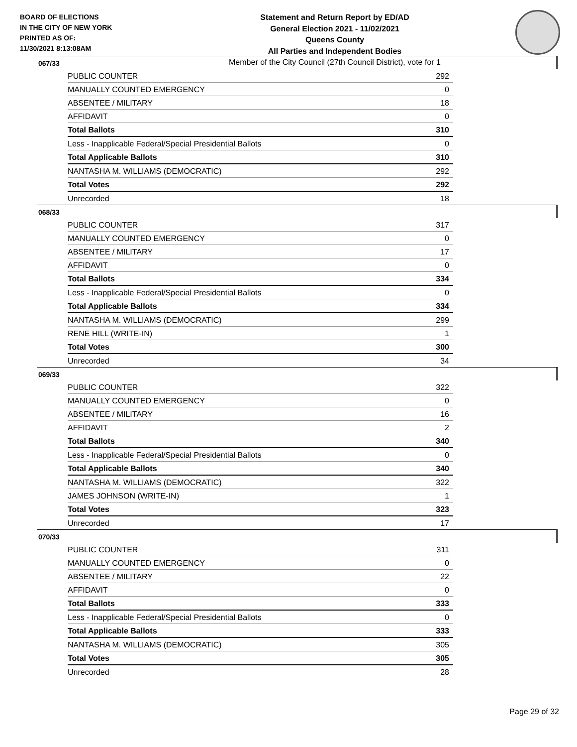BOARD OF ELECTIONS
IN THE CITY OF NEW YORK
PRINTED AS OF:
11/30/2021 8:13:08AM
Statement and Return Report by ED/AD
General Election 2021 - 11/02/2021
Queens County
All Parties and Independent Bodies
Member of the City Council (27th Council District), vote for 1
067/33
| PUBLIC COUNTER | 292 |
| MANUALLY COUNTED EMERGENCY | 0 |
| ABSENTEE / MILITARY | 18 |
| AFFIDAVIT | 0 |
| Total Ballots | 310 |
| Less - Inapplicable Federal/Special Presidential Ballots | 0 |
| Total Applicable Ballots | 310 |
| NANTASHA M. WILLIAMS (DEMOCRATIC) | 292 |
| Total Votes | 292 |
| Unrecorded | 18 |
068/33
| PUBLIC COUNTER | 317 |
| MANUALLY COUNTED EMERGENCY | 0 |
| ABSENTEE / MILITARY | 17 |
| AFFIDAVIT | 0 |
| Total Ballots | 334 |
| Less - Inapplicable Federal/Special Presidential Ballots | 0 |
| Total Applicable Ballots | 334 |
| NANTASHA M. WILLIAMS (DEMOCRATIC) | 299 |
| RENE HILL (WRITE-IN) | 1 |
| Total Votes | 300 |
| Unrecorded | 34 |
069/33
| PUBLIC COUNTER | 322 |
| MANUALLY COUNTED EMERGENCY | 0 |
| ABSENTEE / MILITARY | 16 |
| AFFIDAVIT | 2 |
| Total Ballots | 340 |
| Less - Inapplicable Federal/Special Presidential Ballots | 0 |
| Total Applicable Ballots | 340 |
| NANTASHA M. WILLIAMS (DEMOCRATIC) | 322 |
| JAMES JOHNSON (WRITE-IN) | 1 |
| Total Votes | 323 |
| Unrecorded | 17 |
070/33
| PUBLIC COUNTER | 311 |
| MANUALLY COUNTED EMERGENCY | 0 |
| ABSENTEE / MILITARY | 22 |
| AFFIDAVIT | 0 |
| Total Ballots | 333 |
| Less - Inapplicable Federal/Special Presidential Ballots | 0 |
| Total Applicable Ballots | 333 |
| NANTASHA M. WILLIAMS (DEMOCRATIC) | 305 |
| Total Votes | 305 |
| Unrecorded | 28 |
Page 29 of 32